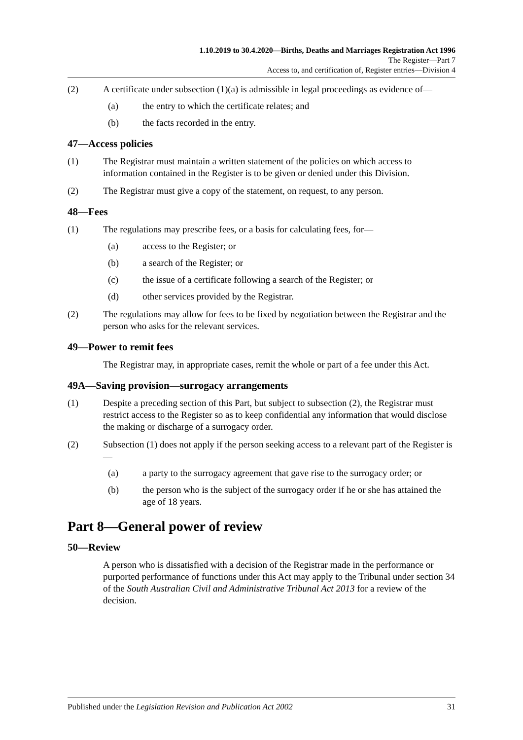1.10.2019 to 30.4.2020—Births, Deaths and Marriages Registration Act 1996
The Register—Part 7
Access to, and certification of, Register entries—Division 4
(2) A certificate under subsection (1)(a) is admissible in legal proceedings as evidence of—
(a) the entry to which the certificate relates; and
(b) the facts recorded in the entry.
47—Access policies
(1) The Registrar must maintain a written statement of the policies on which access to information contained in the Register is to be given or denied under this Division.
(2) The Registrar must give a copy of the statement, on request, to any person.
48—Fees
(1) The regulations may prescribe fees, or a basis for calculating fees, for—
(a) access to the Register; or
(b) a search of the Register; or
(c) the issue of a certificate following a search of the Register; or
(d) other services provided by the Registrar.
(2) The regulations may allow for fees to be fixed by negotiation between the Registrar and the person who asks for the relevant services.
49—Power to remit fees
The Registrar may, in appropriate cases, remit the whole or part of a fee under this Act.
49A—Saving provision—surrogacy arrangements
(1) Despite a preceding section of this Part, but subject to subsection (2), the Registrar must restrict access to the Register so as to keep confidential any information that would disclose the making or discharge of a surrogacy order.
(2) Subsection (1) does not apply if the person seeking access to a relevant part of the Register is—
(a) a party to the surrogacy agreement that gave rise to the surrogacy order; or
(b) the person who is the subject of the surrogacy order if he or she has attained the age of 18 years.
Part 8—General power of review
50—Review
A person who is dissatisfied with a decision of the Registrar made in the performance or purported performance of functions under this Act may apply to the Tribunal under section 34 of the South Australian Civil and Administrative Tribunal Act 2013 for a review of the decision.
Published under the Legislation Revision and Publication Act 2002 31